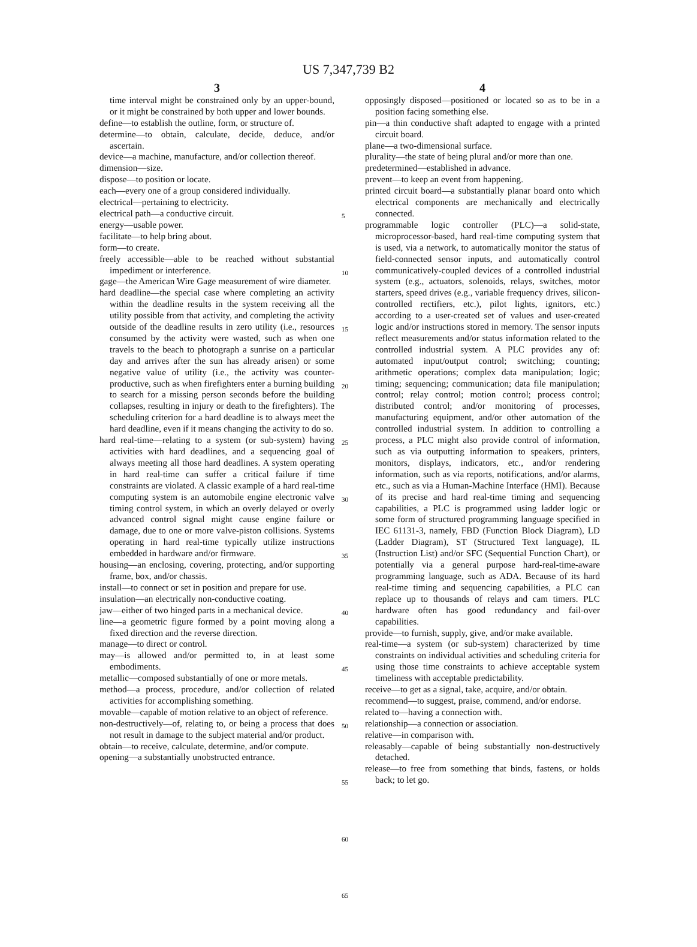US 7,347,739 B2
3
time interval might be constrained only by an upper-bound, or it might be constrained by both upper and lower bounds.
define—to establish the outline, form, or structure of.
determine—to obtain, calculate, decide, deduce, and/or ascertain.
device—a machine, manufacture, and/or collection thereof.
dimension—size.
dispose—to position or locate.
each—every one of a group considered individually.
electrical—pertaining to electricity.
electrical path—a conductive circuit.
energy—usable power.
facilitate—to help bring about.
form—to create.
freely accessible—able to be reached without substantial impediment or interference.
gage—the American Wire Gage measurement of wire diameter.
hard deadline—the special case where completing an activity within the deadline results in the system receiving all the utility possible from that activity, and completing the activity outside of the deadline results in zero utility (i.e., resources consumed by the activity were wasted, such as when one travels to the beach to photograph a sunrise on a particular day and arrives after the sun has already arisen) or some negative value of utility (i.e., the activity was counter-productive, such as when firefighters enter a burning building to search for a missing person seconds before the building collapses, resulting in injury or death to the firefighters). The scheduling criterion for a hard deadline is to always meet the hard deadline, even if it means changing the activity to do so.
hard real-time—relating to a system (or sub-system) having activities with hard deadlines, and a sequencing goal of always meeting all those hard deadlines. A system operating in hard real-time can suffer a critical failure if time constraints are violated. A classic example of a hard real-time computing system is an automobile engine electronic valve timing control system, in which an overly delayed or overly advanced control signal might cause engine failure or damage, due to one or more valve-piston collisions. Systems operating in hard real-time typically utilize instructions embedded in hardware and/or firmware.
housing—an enclosing, covering, protecting, and/or supporting frame, box, and/or chassis.
install—to connect or set in position and prepare for use.
insulation—an electrically non-conductive coating.
jaw—either of two hinged parts in a mechanical device.
line—a geometric figure formed by a point moving along a fixed direction and the reverse direction.
manage—to direct or control.
may—is allowed and/or permitted to, in at least some embodiments.
metallic—composed substantially of one or more metals.
method—a process, procedure, and/or collection of related activities for accomplishing something.
movable—capable of motion relative to an object of reference.
non-destructively—of, relating to, or being a process that does not result in damage to the subject material and/or product.
obtain—to receive, calculate, determine, and/or compute.
opening—a substantially unobstructed entrance.
5
10
15
20
25
30
35
40
45
50
55
60
65
4
opposingly disposed—positioned or located so as to be in a position facing something else.
pin—a thin conductive shaft adapted to engage with a printed circuit board.
plane—a two-dimensional surface.
plurality—the state of being plural and/or more than one.
predetermined—established in advance.
prevent—to keep an event from happening.
printed circuit board—a substantially planar board onto which electrical components are mechanically and electrically connected.
programmable logic controller (PLC)—a solid-state, microprocessor-based, hard real-time computing system that is used, via a network, to automatically monitor the status of field-connected sensor inputs, and automatically control communicatively-coupled devices of a controlled industrial system (e.g., actuators, solenoids, relays, switches, motor starters, speed drives (e.g., variable frequency drives, silicon-controlled rectifiers, etc.), pilot lights, ignitors, etc.) according to a user-created set of values and user-created logic and/or instructions stored in memory. The sensor inputs reflect measurements and/or status information related to the controlled industrial system. A PLC provides any of: automated input/output control; switching; counting; arithmetic operations; complex data manipulation; logic; timing; sequencing; communication; data file manipulation; control; relay control; motion control; process control; distributed control; and/or monitoring of processes, manufacturing equipment, and/or other automation of the controlled industrial system. In addition to controlling a process, a PLC might also provide control of information, such as via outputting information to speakers, printers, monitors, displays, indicators, etc., and/or rendering information, such as via reports, notifications, and/or alarms, etc., such as via a Human-Machine Interface (HMI). Because of its precise and hard real-time timing and sequencing capabilities, a PLC is programmed using ladder logic or some form of structured programming language specified in IEC 61131-3, namely, FBD (Function Block Diagram), LD (Ladder Diagram), ST (Structured Text language), IL (Instruction List) and/or SFC (Sequential Function Chart), or potentially via a general purpose hard-real-time-aware programming language, such as ADA. Because of its hard real-time timing and sequencing capabilities, a PLC can replace up to thousands of relays and cam timers. PLC hardware often has good redundancy and fail-over capabilities.
provide—to furnish, supply, give, and/or make available.
real-time—a system (or sub-system) characterized by time constraints on individual activities and scheduling criteria for using those time constraints to achieve acceptable system timeliness with acceptable predictability.
receive—to get as a signal, take, acquire, and/or obtain.
recommend—to suggest, praise, commend, and/or endorse.
related to—having a connection with.
relationship—a connection or association.
relative—in comparison with.
releasably—capable of being substantially non-destructively detached.
release—to free from something that binds, fastens, or holds back; to let go.